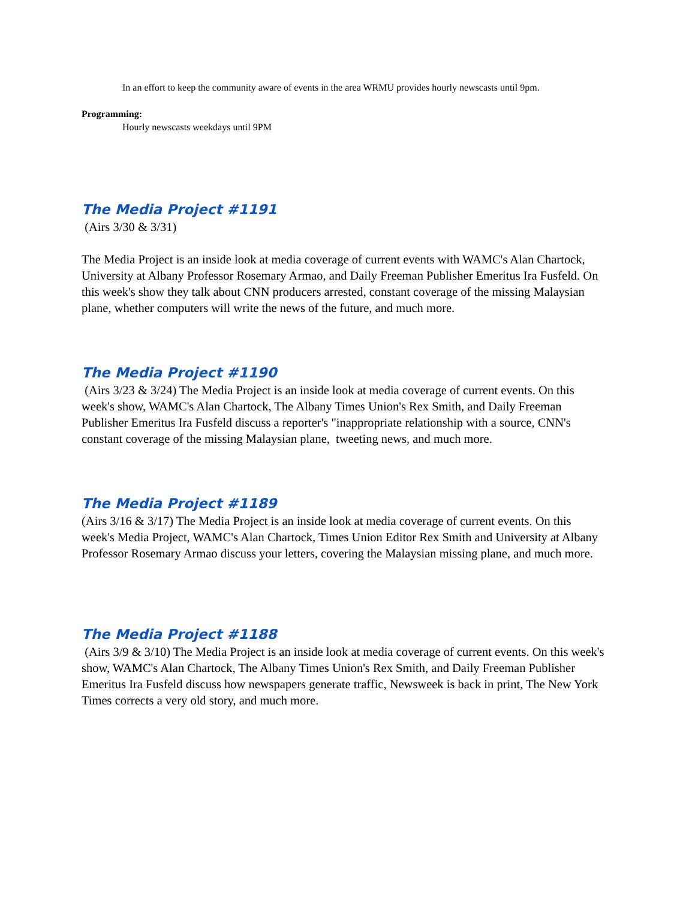In an effort to keep the community aware of events in the area WRMU provides hourly newscasts until 9pm.
Programming:
Hourly newscasts weekdays until 9PM
The Media Project #1191
(Airs 3/30 & 3/31)
The Media Project is an inside look at media coverage of current events with WAMC's Alan Chartock, University at Albany Professor Rosemary Armao, and Daily Freeman Publisher Emeritus Ira Fusfeld. On this week's show they talk about CNN producers arrested, constant coverage of the missing Malaysian plane, whether computers will write the news of the future, and much more.
The Media Project #1190
(Airs 3/23 & 3/24) The Media Project is an inside look at media coverage of current events. On this week's show, WAMC's Alan Chartock, The Albany Times Union's Rex Smith, and Daily Freeman Publisher Emeritus Ira Fusfeld discuss a reporter's "inappropriate relationship with a source, CNN's constant coverage of the missing Malaysian plane, tweeting news, and much more.
The Media Project #1189
(Airs 3/16 & 3/17) The Media Project is an inside look at media coverage of current events. On this week's Media Project, WAMC's Alan Chartock, Times Union Editor Rex Smith and University at Albany Professor Rosemary Armao discuss your letters, covering the Malaysian missing plane, and much more.
The Media Project #1188
(Airs 3/9 & 3/10) The Media Project is an inside look at media coverage of current events. On this week's show, WAMC's Alan Chartock, The Albany Times Union's Rex Smith, and Daily Freeman Publisher Emeritus Ira Fusfeld discuss how newspapers generate traffic, Newsweek is back in print, The New York Times corrects a very old story, and much more.